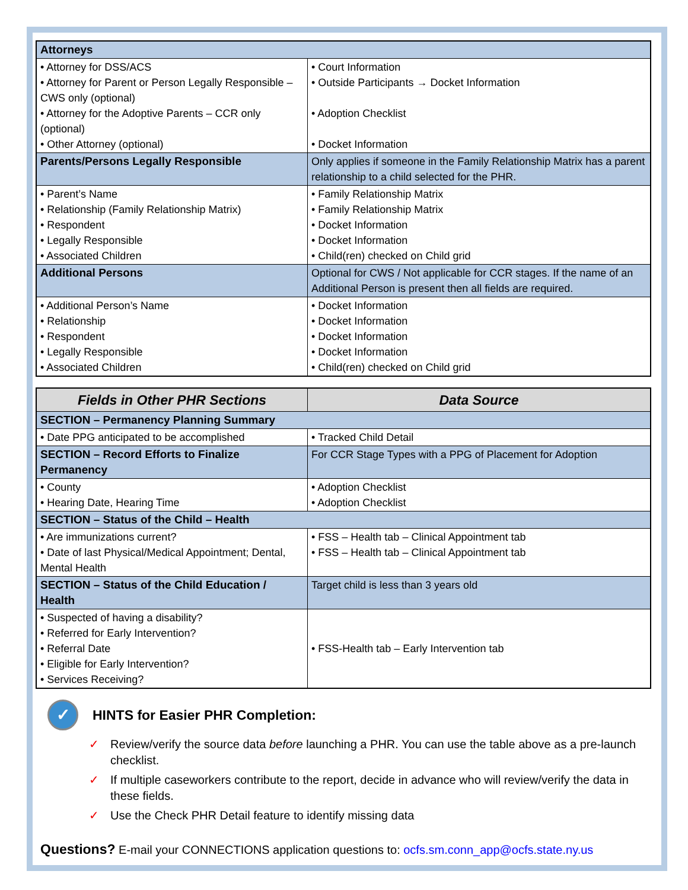| Attorneys | |
| • Attorney for DSS/ACS • Attorney for Parent or Person Legally Responsible – CWS only (optional) • Attorney for the Adoptive Parents – CCR only (optional) • Other Attorney (optional) | • Court Information • Outside Participants → Docket Information • Adoption Checklist • Docket Information |
| Parents/Persons Legally Responsible | Only applies if someone in the Family Relationship Matrix has a parent relationship to a child selected for the PHR. |
| • Parent’s Name • Relationship (Family Relationship Matrix) • Respondent • Legally Responsible • Associated Children | • Family Relationship Matrix • Family Relationship Matrix • Docket Information • Docket Information • Child(ren) checked on Child grid |
| Additional Persons | Optional for CWS / Not applicable for CCR stages. If the name of an Additional Person is present then all fields are required. |
| • Additional Person’s Name • Relationship • Respondent • Legally Responsible • Associated Children | • Docket Information • Docket Information • Docket Information • Docket Information • Child(ren) checked on Child grid |
| Fields in Other PHR Sections | Data Source |
| --- | --- |
| SECTION – Permanency Planning Summary | |
| • Date PPG anticipated to be accomplished | • Tracked Child Detail |
| SECTION – Record Efforts to Finalize Permanency | For CCR Stage Types with a PPG of Placement for Adoption |
| • County • Hearing Date, Hearing Time | • Adoption Checklist • Adoption Checklist |
| SECTION – Status of the Child – Health | |
| • Are immunizations current? • Date of last Physical/Medical Appointment; Dental, Mental Health | • FSS – Health tab – Clinical Appointment tab • FSS – Health tab – Clinical Appointment tab |
| SECTION – Status of the Child Education / Health | Target child is less than 3 years old |
| • Suspected of having a disability? • Referred for Early Intervention? • Referral Date • Eligible for Early Intervention? • Services Receiving? | • FSS-Health tab – Early Intervention tab |
✓ HINTS for Easier PHR Completion:
✓ Review/verify the source data before launching a PHR. You can use the table above as a pre-launch checklist.
✓ If multiple caseworkers contribute to the report, decide in advance who will review/verify the data in these fields.
✓ Use the Check PHR Detail feature to identify missing data
Questions? E-mail your CONNECTIONS application questions to: ocfs.sm.conn_app@ocfs.state.ny.us